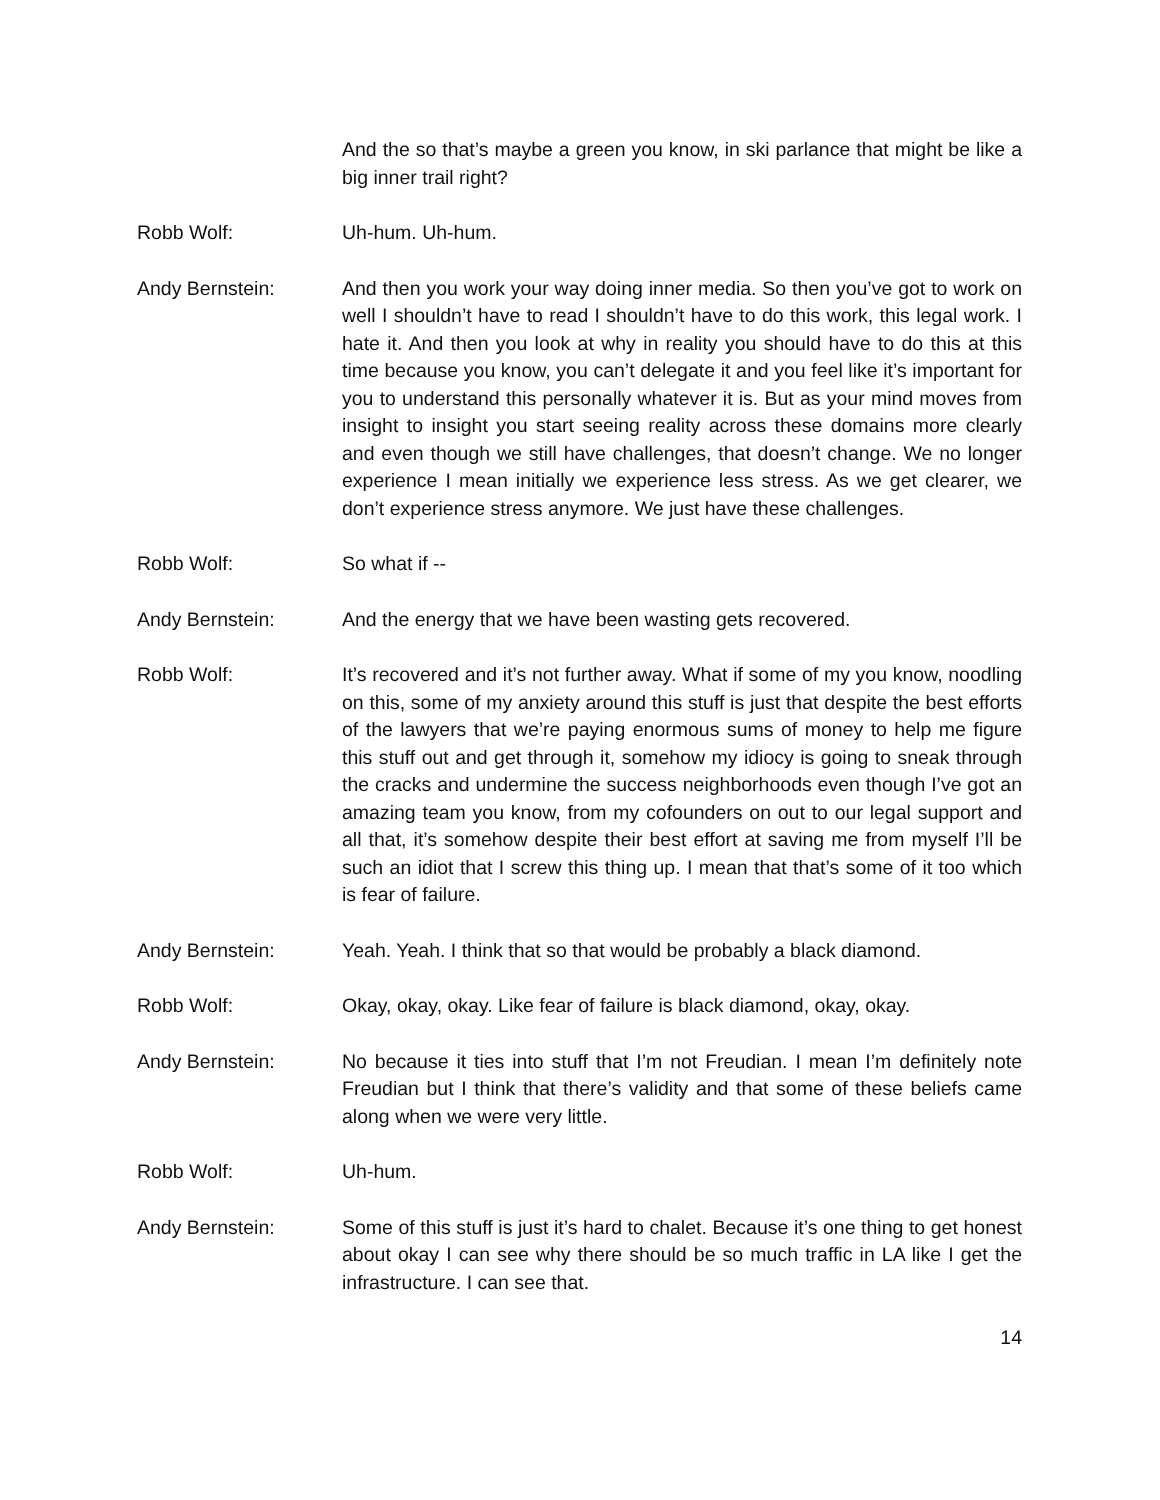And the so that’s maybe a green you know, in ski parlance that might be like a big inner trail right?
Robb Wolf: Uh-hum. Uh-hum.
Andy Bernstein: And then you work your way doing inner media. So then you’ve got to work on well I shouldn’t have to read I shouldn’t have to do this work, this legal work. I hate it. And then you look at why in reality you should have to do this at this time because you know, you can’t delegate it and you feel like it’s important for you to understand this personally whatever it is. But as your mind moves from insight to insight you start seeing reality across these domains more clearly and even though we still have challenges, that doesn’t change. We no longer experience I mean initially we experience less stress. As we get clearer, we don’t experience stress anymore. We just have these challenges.
Robb Wolf: So what if --
Andy Bernstein: And the energy that we have been wasting gets recovered.
Robb Wolf: It’s recovered and it’s not further away. What if some of my you know, noodling on this, some of my anxiety around this stuff is just that despite the best efforts of the lawyers that we’re paying enormous sums of money to help me figure this stuff out and get through it, somehow my idiocy is going to sneak through the cracks and undermine the success neighborhoods even though I’ve got an amazing team you know, from my cofounders on out to our legal support and all that, it’s somehow despite their best effort at saving me from myself I’ll be such an idiot that I screw this thing up. I mean that that’s some of it too which is fear of failure.
Andy Bernstein: Yeah. Yeah. I think that so that would be probably a black diamond.
Robb Wolf: Okay, okay, okay. Like fear of failure is black diamond, okay, okay.
Andy Bernstein: No because it ties into stuff that I’m not Freudian. I mean I’m definitely note Freudian but I think that there’s validity and that some of these beliefs came along when we were very little.
Robb Wolf: Uh-hum.
Andy Bernstein: Some of this stuff is just it’s hard to chalet. Because it’s one thing to get honest about okay I can see why there should be so much traffic in LA like I get the infrastructure. I can see that.
14